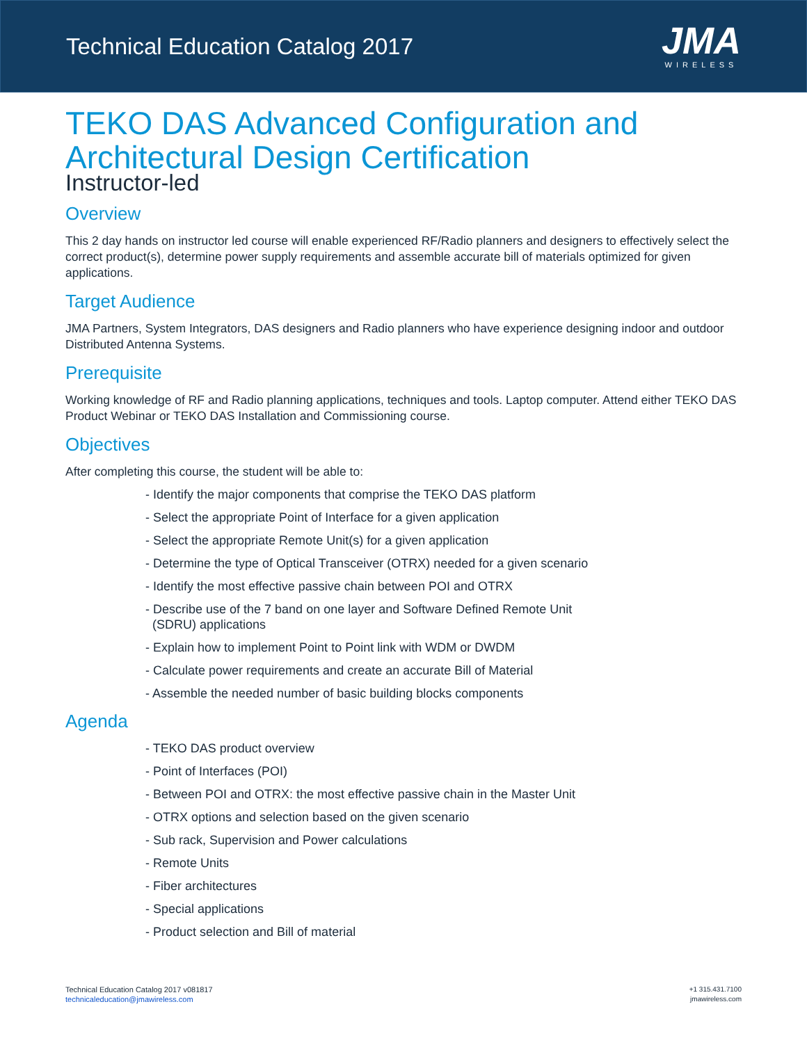Technical Education Catalog 2017
JMA
WIRELESS
TEKO DAS Advanced Configuration and Architectural Design Certification
Instructor-led
Overview
This 2 day hands on instructor led course will enable experienced RF/Radio planners and designers to effectively select the correct product(s), determine power supply requirements and assemble accurate bill of materials optimized for given applications.
Target Audience
JMA Partners, System Integrators, DAS designers and Radio planners who have experience designing indoor and outdoor Distributed Antenna Systems.
Prerequisite
Working knowledge of RF and Radio planning applications, techniques and tools. Laptop computer. Attend either TEKO DAS Product Webinar or TEKO DAS Installation and Commissioning course.
Objectives
After completing this course, the student will be able to:
- Identify the major components that comprise the TEKO DAS platform
- Select the appropriate Point of Interface for a given application
- Select the appropriate Remote Unit(s) for a given application
- Determine the type of Optical Transceiver (OTRX) needed for a given scenario
- Identify the most effective passive chain between POI and OTRX
- Describe use of the 7 band on one layer and Software Defined Remote Unit
(SDRU) applications
- Explain how to implement Point to Point link with WDM or DWDM
- Calculate power requirements and create an accurate Bill of Material
- Assemble the needed number of basic building blocks components
Agenda
- TEKO DAS product overview
- Point of Interfaces (POI)
- Between POI and OTRX: the most effective passive chain in the Master Unit
- OTRX options and selection based on the given scenario
- Sub rack, Supervision and Power calculations
- Remote Units
- Fiber architectures
- Special applications
- Product selection and Bill of material
Technical Education Catalog 2017 v081817
technicaleducation@jmawireless.com
+1 315.431.7100
jmawireless.com